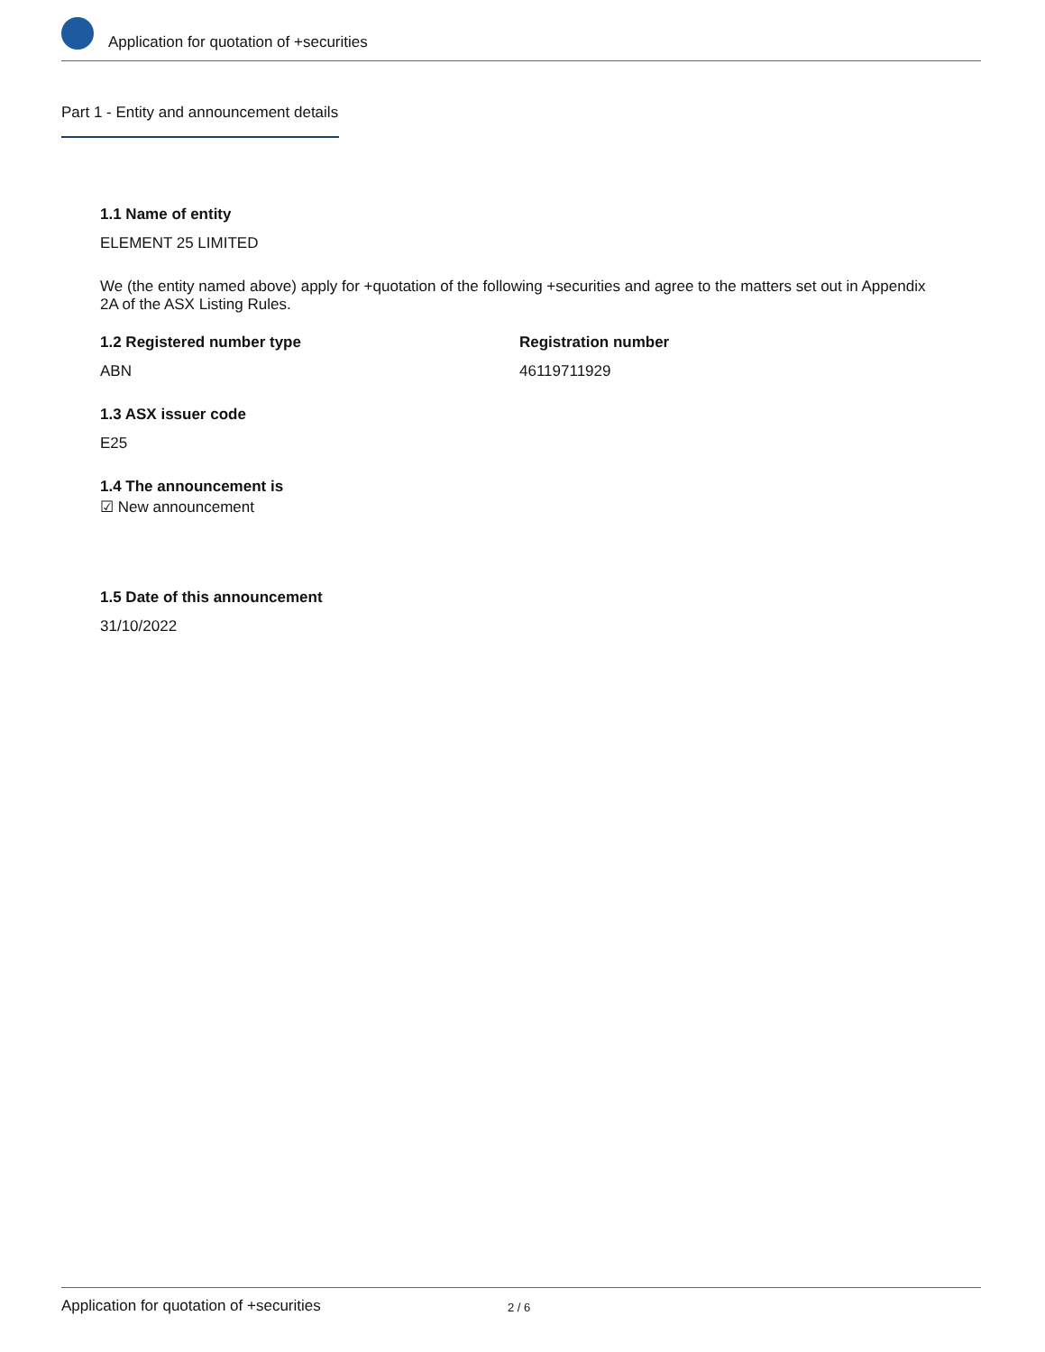Application for quotation of +securities
Part 1 - Entity and announcement details
1.1 Name of entity
ELEMENT 25 LIMITED
We (the entity named above) apply for +quotation of the following +securities and agree to the matters set out in Appendix 2A of the ASX Listing Rules.
1.2 Registered number type
ABN
Registration number
46119711929
1.3 ASX issuer code
E25
1.4 The announcement is
☑ New announcement
1.5 Date of this announcement
31/10/2022
Application for quotation of +securities 2 / 6